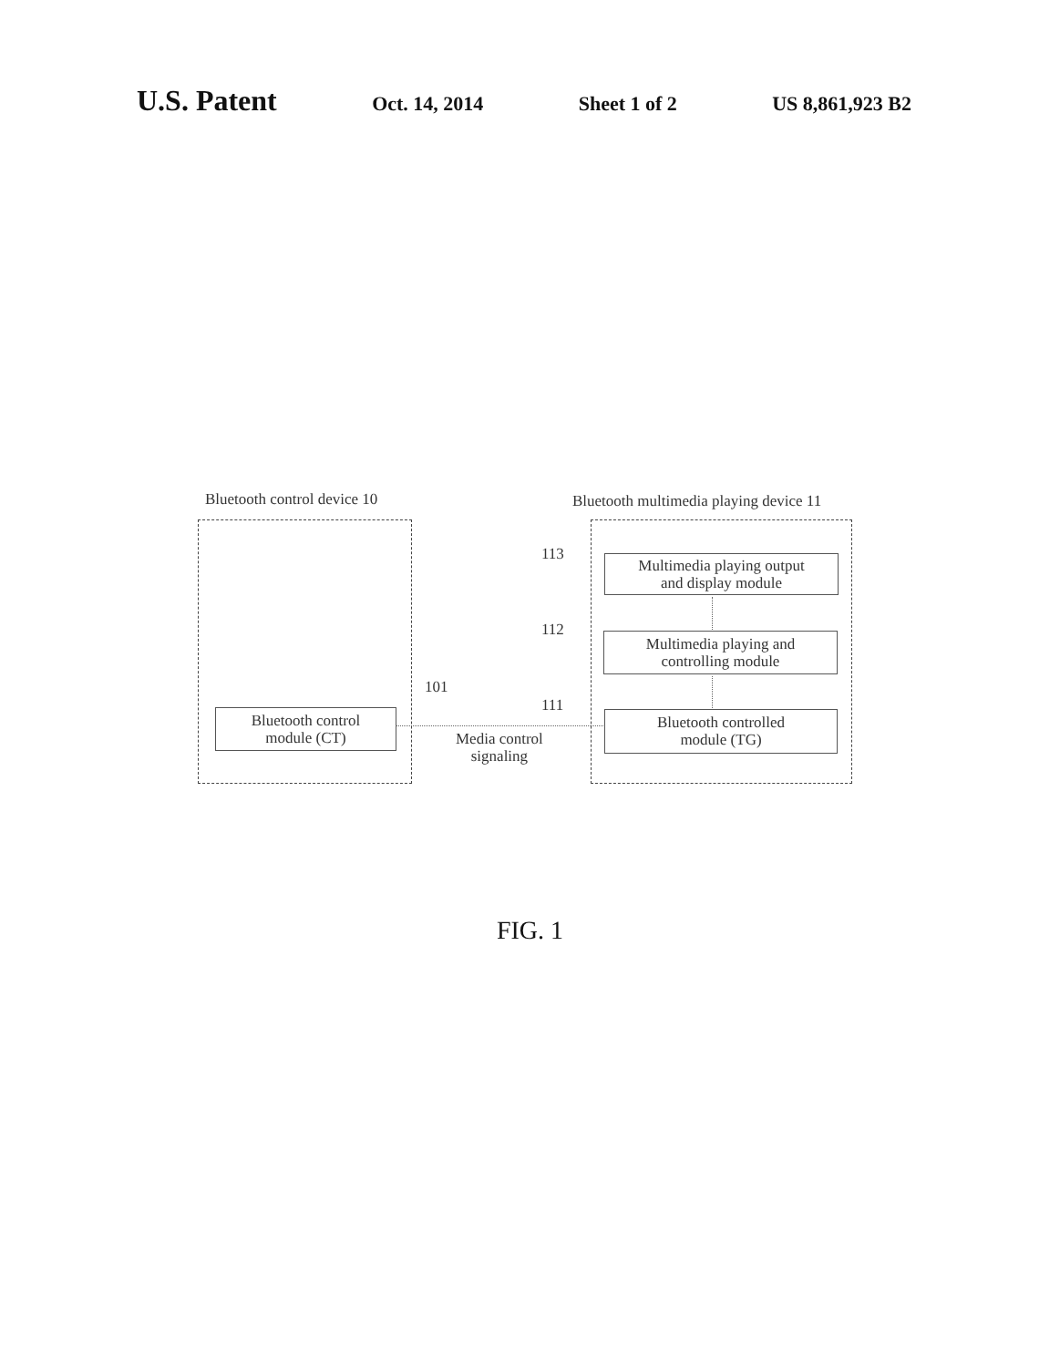U.S. Patent Oct. 14, 2014 Sheet 1 of 2 US 8,861,923 B2
Bluetooth control device 10
Bluetooth multimedia playing device 11
113
Multimedia playing output
and display module
112
Multimedia playing and
controlling module
101
111
Bluetooth control
module (CT)
Bluetooth controlled
module (TG)
Media control
signaling
FIG. 1